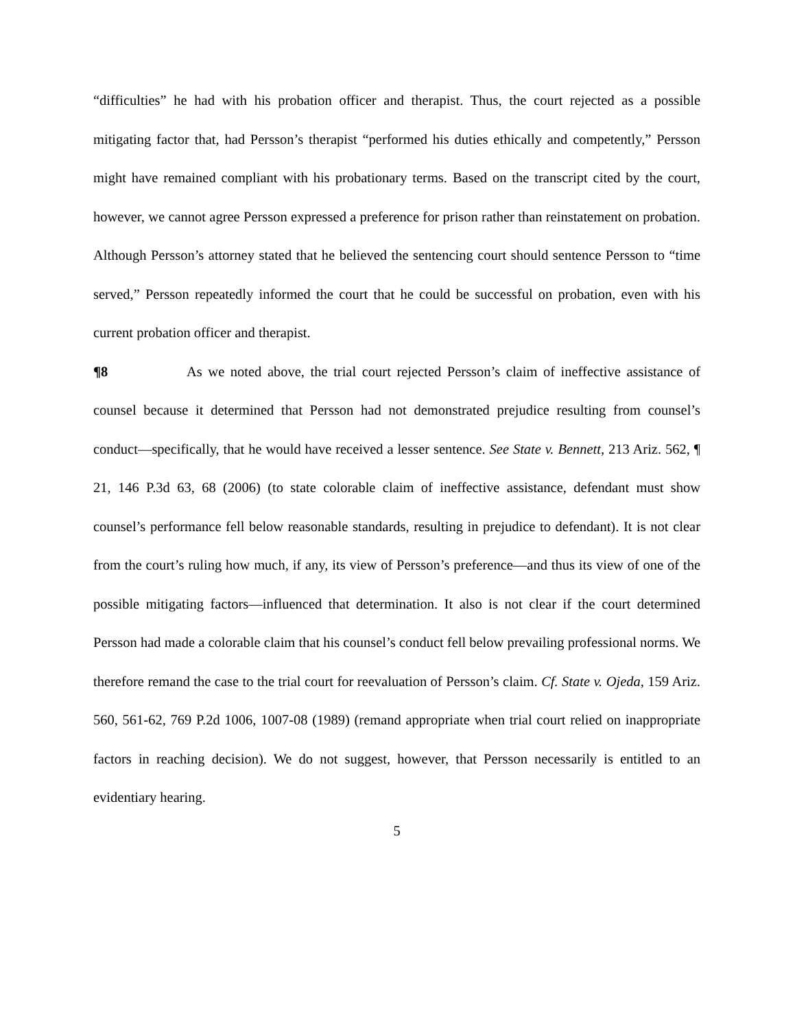“difficulties” he had with his probation officer and therapist. Thus, the court rejected as a possible mitigating factor that, had Persson’s therapist “performed his duties ethically and competently,” Persson might have remained compliant with his probationary terms. Based on the transcript cited by the court, however, we cannot agree Persson expressed a preference for prison rather than reinstatement on probation. Although Persson’s attorney stated that he believed the sentencing court should sentence Persson to “time served,” Persson repeatedly informed the court that he could be successful on probation, even with his current probation officer and therapist.
¶8 As we noted above, the trial court rejected Persson’s claim of ineffective assistance of counsel because it determined that Persson had not demonstrated prejudice resulting from counsel’s conduct—specifically, that he would have received a lesser sentence. See State v. Bennett, 213 Ariz. 562, ¶ 21, 146 P.3d 63, 68 (2006) (to state colorable claim of ineffective assistance, defendant must show counsel’s performance fell below reasonable standards, resulting in prejudice to defendant). It is not clear from the court’s ruling how much, if any, its view of Persson’s preference—and thus its view of one of the possible mitigating factors—influenced that determination. It also is not clear if the court determined Persson had made a colorable claim that his counsel’s conduct fell below prevailing professional norms. We therefore remand the case to the trial court for reevaluation of Persson’s claim. Cf. State v. Ojeda, 159 Ariz. 560, 561-62, 769 P.2d 1006, 1007-08 (1989) (remand appropriate when trial court relied on inappropriate factors in reaching decision). We do not suggest, however, that Persson necessarily is entitled to an evidentiary hearing.
5